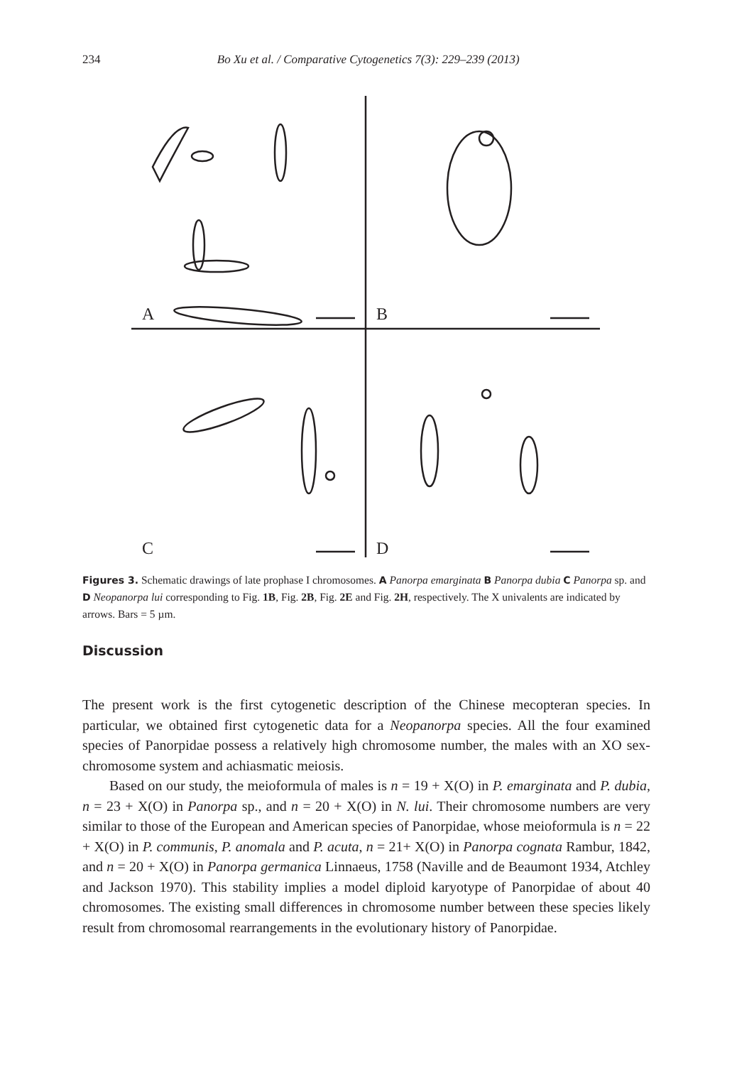234 Bo Xu et al. / Comparative Cytogenetics 7(3): 229–239 (2013)
A
B
C
D
Figures 3. Schematic drawings of late prophase I chromosomes. A Panorpa emarginata B Panorpa dubia C Panorpa sp. and D Neopanorpa lui corresponding to Fig. 1B, Fig. 2B, Fig. 2E and Fig. 2H, respectively. The X univalents are indicated by arrows. Bars = 5 µm.
Discussion
The present work is the first cytogenetic description of the Chinese mecopteran species. In particular, we obtained first cytogenetic data for a Neopanorpa species. All the four examined species of Panorpidae possess a relatively high chromosome number, the males with an XO sex-chromosome system and achiasmatic meiosis.
Based on our study, the meioformula of males is n = 19 + X(O) in P. emarginata and P. dubia, n = 23 + X(O) in Panorpa sp., and n = 20 + X(O) in N. lui. Their chromosome numbers are very similar to those of the European and American species of Panorpidae, whose meioformula is n = 22 + X(O) in P. communis, P. anomala and P. acuta, n = 21+ X(O) in Panorpa cognata Rambur, 1842, and n = 20 + X(O) in Panorpa germanica Linnaeus, 1758 (Naville and de Beaumont 1934, Atchley and Jackson 1970). This stability implies a model diploid karyotype of Panorpidae of about 40 chromosomes. The existing small differences in chromosome number between these species likely result from chromosomal rearrangements in the evolutionary history of Panorpidae.